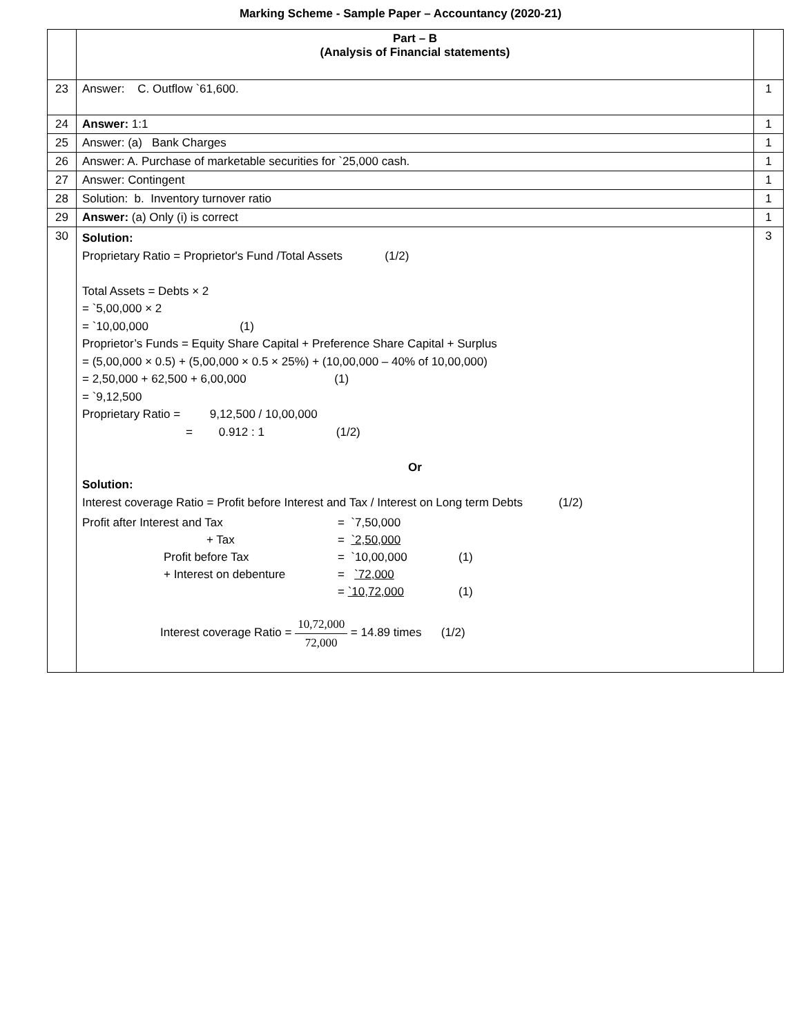Marking Scheme - Sample Paper – Accountancy (2020-21)
| | Part – B (Analysis of Financial statements) | |
| 23 | Answer: C. Outflow `61,600. | 1 |
| 24 | Answer: 1:1 | 1 |
| 25 | Answer: (a) Bank Charges | 1 |
| 26 | Answer: A. Purchase of marketable securities for `25,000 cash. | 1 |
| 27 | Answer: Contingent | 1 |
| 28 | Solution: b. Inventory turnover ratio | 1 |
| 29 | Answer: (a) Only (i) is correct | 1 |
| 30 | Solution: Proprietary Ratio = Proprietor's Fund /Total Assets (1/2) Total Assets = Debts × 2 = `5,00,000 × 2 = `10,00,000 (1) Proprietor’s Funds = Equity Share Capital + Preference Share Capital + Surplus = (5,00,000 × 0.5) + (5,00,000 × 0.5 × 25%) + (10,00,000 – 40% of 10,00,000) = 2,50,000 + 62,500 + 6,00,000 (1) = `9,12,500 Proprietary Ratio = 9,12,500 / 10,00,000 = 0.912 : 1 (1/2) Or Solution: Interest coverage Ratio = Profit before Interest and Tax / Interest on Long term Debts (1/2) Profit after Interest and Tax = `7,50,000 + Tax = `2,50,000 Profit before Tax = `10,00,000 (1) + Interest on debenture = `72,000 = `10,72,000 (1) Interest coverage Ratio = 10,72,000 72,000 = 14.89 times (1/2) | 3 |